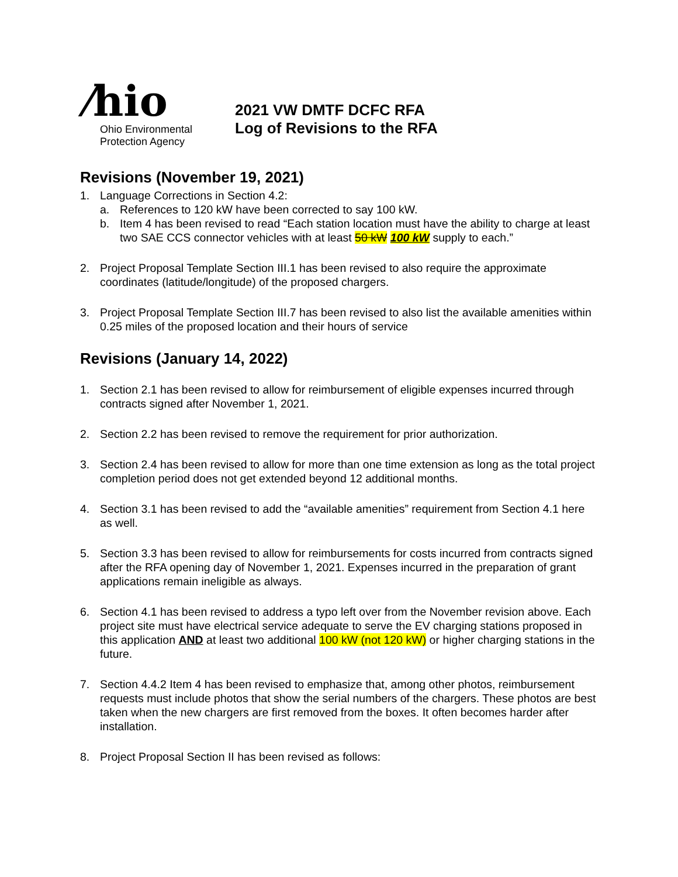⁄hio
Ohio Environmental
Protection Agency
2021 VW DMTF DCFC RFA
Log of Revisions to the RFA
Revisions (November 19, 2021)
1. Language Corrections in Section 4.2:
a. References to 120 kW have been corrected to say 100 kW.
b. Item 4 has been revised to read “Each station location must have the ability to charge at least two SAE CCS connector vehicles with at least 50 kW 100 kW supply to each.”
2. Project Proposal Template Section III.1 has been revised to also require the approximate coordinates (latitude/longitude) of the proposed chargers.
3. Project Proposal Template Section III.7 has been revised to also list the available amenities within 0.25 miles of the proposed location and their hours of service
Revisions (January 14, 2022)
1. Section 2.1 has been revised to allow for reimbursement of eligible expenses incurred through contracts signed after November 1, 2021.
2. Section 2.2 has been revised to remove the requirement for prior authorization.
3. Section 2.4 has been revised to allow for more than one time extension as long as the total project completion period does not get extended beyond 12 additional months.
4. Section 3.1 has been revised to add the “available amenities” requirement from Section 4.1 here as well.
5. Section 3.3 has been revised to allow for reimbursements for costs incurred from contracts signed after the RFA opening day of November 1, 2021. Expenses incurred in the preparation of grant applications remain ineligible as always.
6. Section 4.1 has been revised to address a typo left over from the November revision above. Each project site must have electrical service adequate to serve the EV charging stations proposed in this application AND at least two additional 100 kW (not 120 kW) or higher charging stations in the future.
7. Section 4.4.2 Item 4 has been revised to emphasize that, among other photos, reimbursement requests must include photos that show the serial numbers of the chargers. These photos are best taken when the new chargers are first removed from the boxes. It often becomes harder after installation.
8. Project Proposal Section II has been revised as follows: